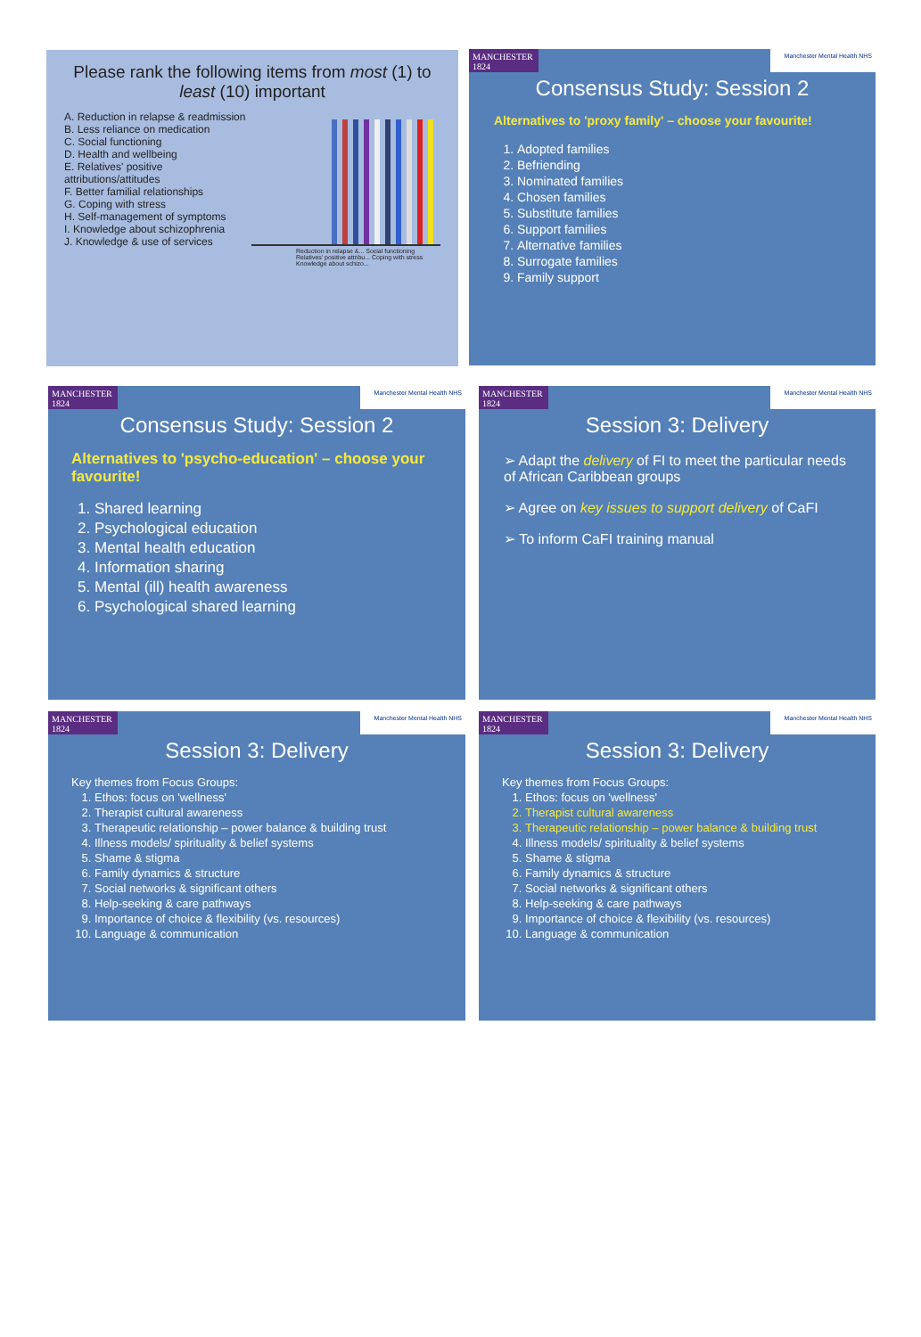Please rank the following items from most (1) to least (10) important
A. Reduction in relapse & readmission
B. Less reliance on medication
C. Social functioning
D. Health and wellbeing
E. Relatives' positive attributions/attitudes
F. Better familial relationships
G. Coping with stress
H. Self-management of symptoms
I. Knowledge about schizophrenia
J. Knowledge & use of services
Reduction in relapse &... Social functioning Relatives' positive attribu... Coping with stress Knowledge about schizo...
MANCHESTER 1824 Manchester Mental Health NHS
Consensus Study: Session 2
Alternatives to 'proxy family' – choose your favourite!
1. Adopted families
2. Befriending
3. Nominated families
4. Chosen families
5. Substitute families
6. Support families
7. Alternative families
8. Surrogate families
9. Family support
MANCHESTER 1824 Manchester Mental Health NHS
Consensus Study: Session 2
Alternatives to 'psycho-education' – choose your favourite!
1. Shared learning
2. Psychological education
3. Mental health education
4. Information sharing
5. Mental (ill) health awareness
6. Psychological shared learning
MANCHESTER 1824 Manchester Mental Health NHS
Session 3: Delivery
➢ Adapt the delivery of FI to meet the particular needs of African Caribbean groups
➢ Agree on key issues to support delivery of CaFI
➢ To inform CaFI training manual
MANCHESTER 1824 Manchester Mental Health NHS
Session 3: Delivery
Key themes from Focus Groups:
1. Ethos: focus on 'wellness'
2. Therapist cultural awareness
3. Therapeutic relationship – power balance & building trust
4. Illness models/ spirituality & belief systems
5. Shame & stigma
6. Family dynamics & structure
7. Social networks & significant others
8. Help-seeking & care pathways
9. Importance of choice & flexibility (vs. resources)
10. Language & communication
MANCHESTER 1824 Manchester Mental Health NHS
Session 3: Delivery
Key themes from Focus Groups:
1. Ethos: focus on 'wellness'
2. Therapist cultural awareness
3. Therapeutic relationship – power balance & building trust
4. Illness models/ spirituality & belief systems
5. Shame & stigma
6. Family dynamics & structure
7. Social networks & significant others
8. Help-seeking & care pathways
9. Importance of choice & flexibility (vs. resources)
10. Language & communication